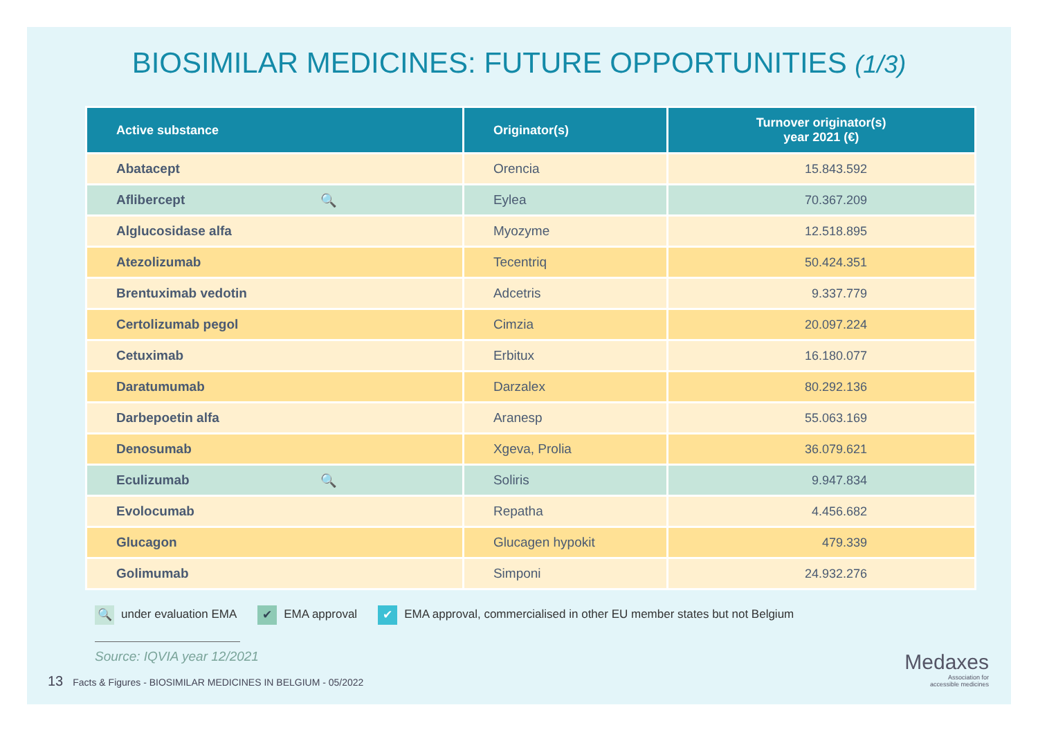BIOSIMILAR MEDICINES: FUTURE OPPORTUNITIES (1/3)
| Active substance | Originator(s) | Turnover originator(s) year 2021 (€) |
| --- | --- | --- |
| Abatacept | Orencia | 15.843.592 |
| Aflibercept 🔍 | Eylea | 70.367.209 |
| Alglucosidase alfa | Myozyme | 12.518.895 |
| Atezolizumab | Tecentriq | 50.424.351 |
| Brentuximab vedotin | Adcetris | 9.337.779 |
| Certolizumab pegol | Cimzia | 20.097.224 |
| Cetuximab | Erbitux | 16.180.077 |
| Daratumumab | Darzalex | 80.292.136 |
| Darbepoetin alfa | Aranesp | 55.063.169 |
| Denosumab | Xgeva, Prolia | 36.079.621 |
| Eculizumab 🔍 | Soliris | 9.947.834 |
| Evolocumab | Repatha | 4.456.682 |
| Glucagon | Glucagen hypokit | 479.339 |
| Golimumab | Simponi | 24.932.276 |
🔍 under evaluation EMA
✔ EMA approval
✔ EMA approval, commercialised in other EU member states but not Belgium
Source: IQVIA year 12/2021
13 Facts & Figures - BIOSIMILAR MEDICINES IN BELGIUM - 05/2022
Medaxes
Association for
accessible medicines